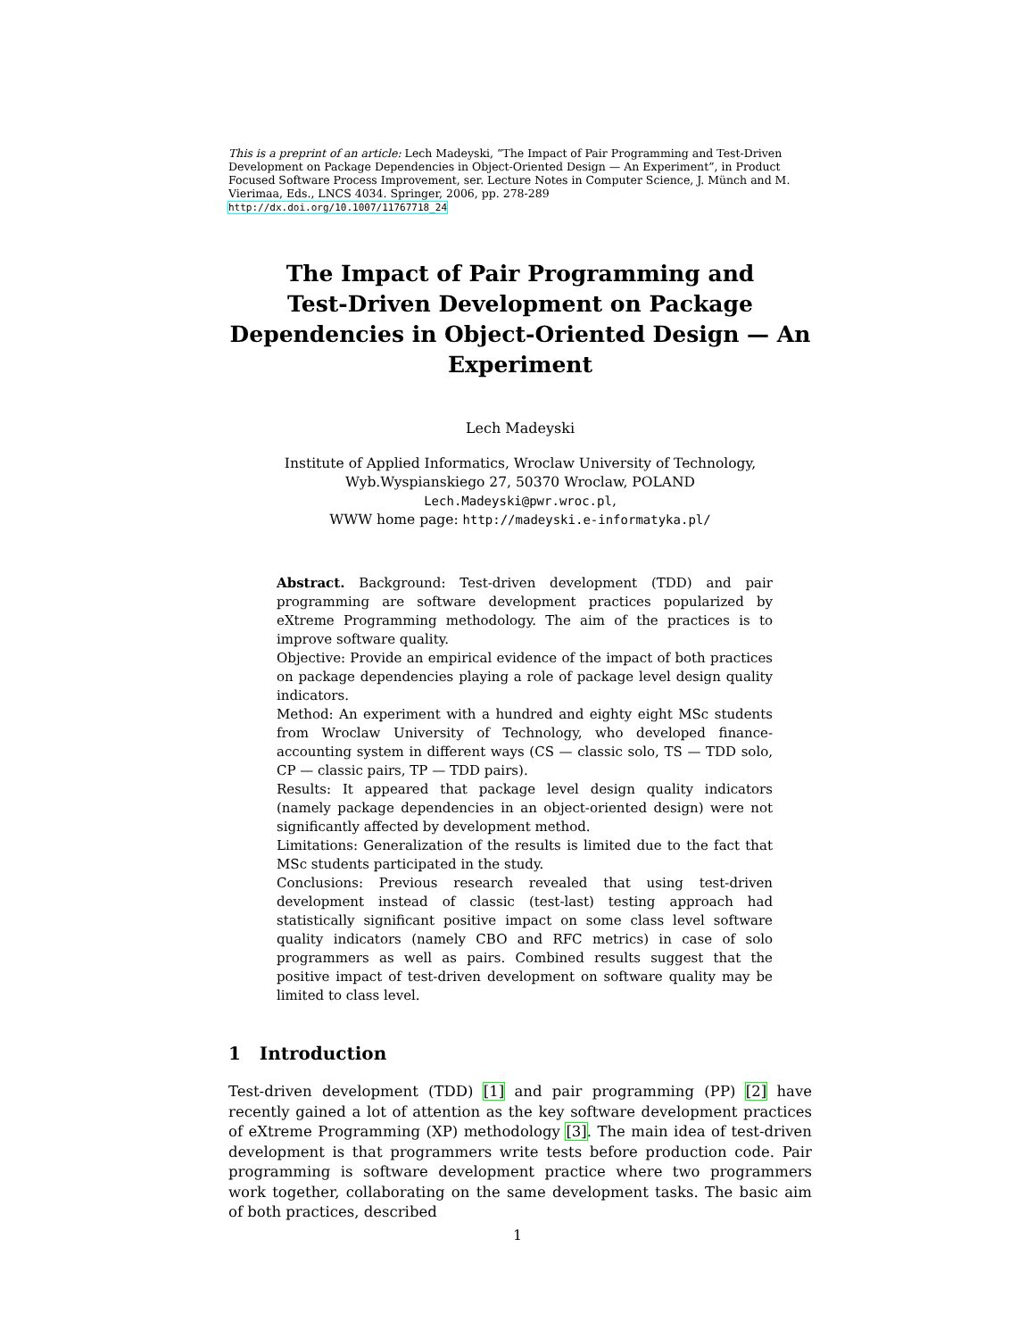This is a preprint of an article: Lech Madeyski, “The Impact of Pair Programming and Test-Driven Development on Package Dependencies in Object-Oriented Design — An Experiment”, in Product Focused Software Process Improvement, ser. Lecture Notes in Computer Science, J. Münch and M. Vierimaa, Eds., LNCS 4034. Springer, 2006, pp. 278-289
http://dx.doi.org/10.1007/11767718_24
The Impact of Pair Programming and
Test-Driven Development on Package
Dependencies in Object-Oriented Design — An
Experiment
Lech Madeyski
Institute of Applied Informatics, Wroclaw University of Technology,
Wyb.Wyspianskiego 27, 50370 Wroclaw, POLAND
Lech.Madeyski@pwr.wroc.pl,
WWW home page: http://madeyski.e-informatyka.pl/
Abstract. Background: Test-driven development (TDD) and pair programming are software development practices popularized by eXtreme Programming methodology. The aim of the practices is to improve software quality.
Objective: Provide an empirical evidence of the impact of both practices on package dependencies playing a role of package level design quality indicators.
Method: An experiment with a hundred and eighty eight MSc students from Wroclaw University of Technology, who developed finance-accounting system in different ways (CS — classic solo, TS — TDD solo, CP — classic pairs, TP — TDD pairs).
Results: It appeared that package level design quality indicators (namely package dependencies in an object-oriented design) were not significantly affected by development method.
Limitations: Generalization of the results is limited due to the fact that MSc students participated in the study.
Conclusions: Previous research revealed that using test-driven development instead of classic (test-last) testing approach had statistically significant positive impact on some class level software quality indicators (namely CBO and RFC metrics) in case of solo programmers as well as pairs. Combined results suggest that the positive impact of test-driven development on software quality may be limited to class level.
1 Introduction
Test-driven development (TDD) [1] and pair programming (PP) [2] have recently gained a lot of attention as the key software development practices of eXtreme Programming (XP) methodology [3]. The main idea of test-driven development is that programmers write tests before production code. Pair programming is software development practice where two programmers work together, collaborating on the same development tasks. The basic aim of both practices, described
1